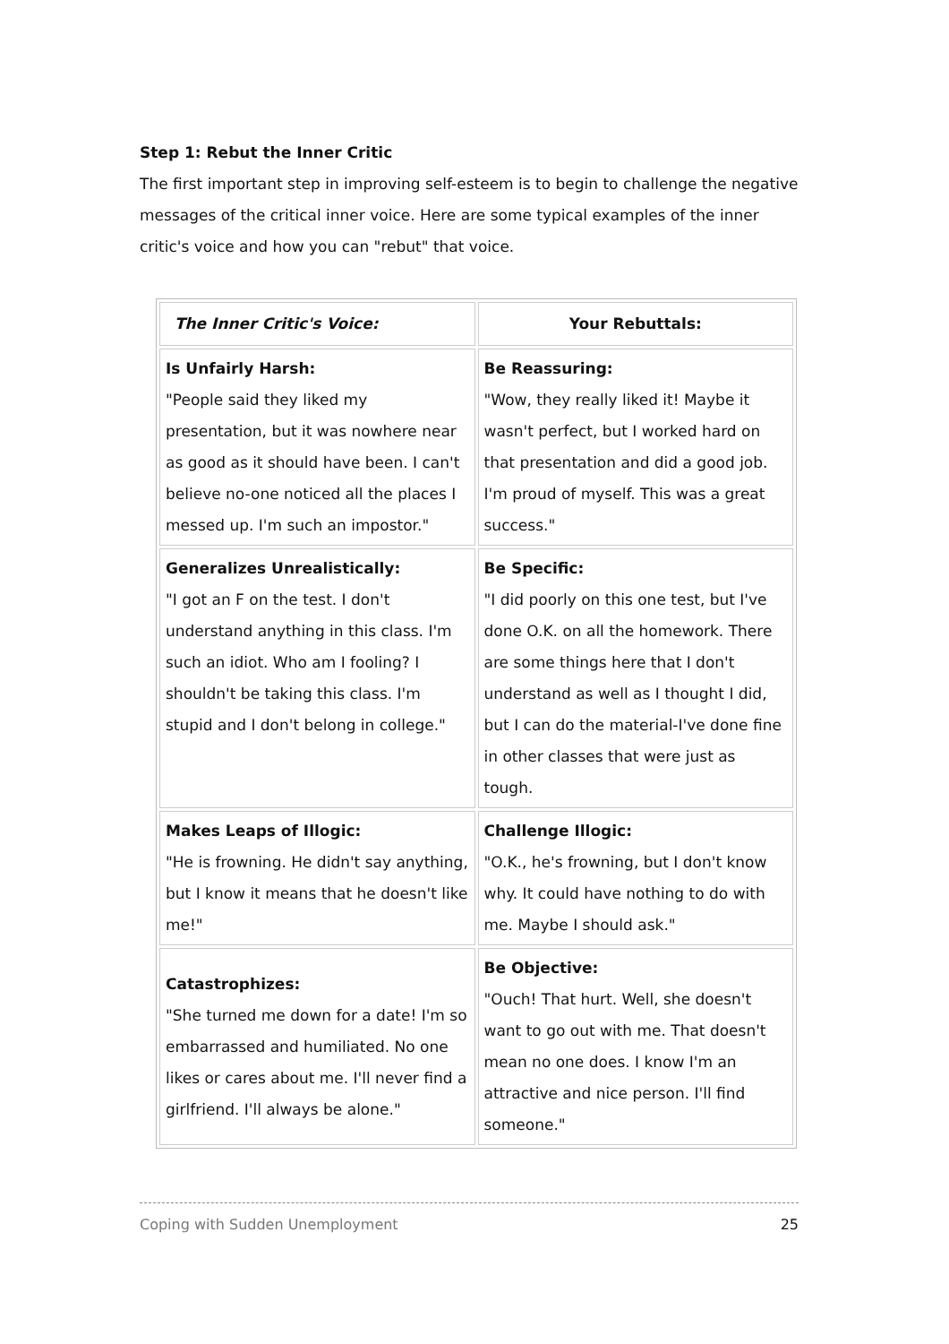Step 1: Rebut the Inner Critic
The first important step in improving self-esteem is to begin to challenge the negative messages of the critical inner voice. Here are some typical examples of the inner critic's voice and how you can "rebut" that voice.
| The Inner Critic's Voice: | Your Rebuttals: |
| --- | --- |
| Is Unfairly Harsh: "People said they liked my presentation, but it was nowhere near as good as it should have been. I can't believe no-one noticed all the places I messed up. I'm such an impostor." | Be Reassuring: "Wow, they really liked it! Maybe it wasn't perfect, but I worked hard on that presentation and did a good job. I'm proud of myself. This was a great success." |
| Generalizes Unrealistically: "I got an F on the test. I don't understand anything in this class. I'm such an idiot. Who am I fooling? I shouldn't be taking this class. I'm stupid and I don't belong in college." | Be Specific: "I did poorly on this one test, but I've done O.K. on all the homework. There are some things here that I don't understand as well as I thought I did, but I can do the material-I've done fine in other classes that were just as tough. |
| Makes Leaps of Illogic: "He is frowning. He didn't say anything, but I know it means that he doesn't like me!" | Challenge Illogic: "O.K., he's frowning, but I don't know why. It could have nothing to do with me. Maybe I should ask." |
| Catastrophizes: "She turned me down for a date! I'm so embarrassed and humiliated. No one likes or cares about me. I'll never find a girlfriend. I'll always be alone." | Be Objective: "Ouch! That hurt. Well, she doesn't want to go out with me. That doesn't mean no one does. I know I'm an attractive and nice person. I'll find someone." |
Coping with Sudden Unemployment 25